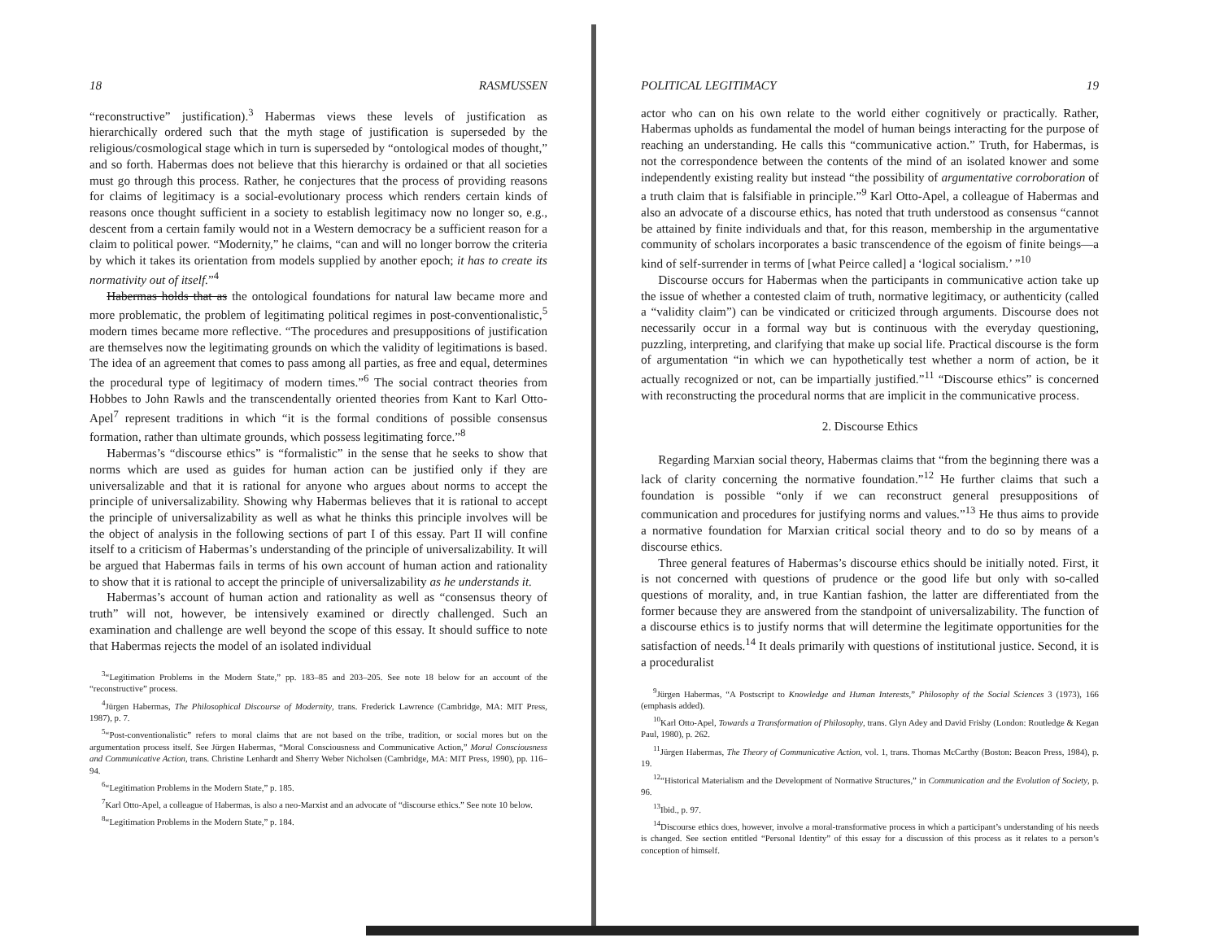18 RASMUSSEN
“reconstructive” justification).<sup>3</sup> Habermas views these levels of justification as hierarchically ordered such that the myth stage of justification is superseded by the religious/cosmological stage which in turn is superseded by “ontological modes of thought,” and so forth. Habermas does not believe that this hierarchy is ordained or that all societies must go through this process. Rather, he conjectures that the process of providing reasons for claims of legitimacy is a social-evolutionary process which renders certain kinds of reasons once thought sufficient in a society to establish legitimacy now no longer so, e.g., descent from a certain family would not in a Western democracy be a sufficient reason for a claim to political power. “Modernity,” he claims, “can and will no longer borrow the criteria by which it takes its orientation from models supplied by another epoch; it has to create its normativity out of itself.”<sup>4</sup>
Habermas holds that as the ontological foundations for natural law became more and more problematic, the problem of legitimating political regimes in post-conventionalistic,<sup>5</sup> modern times became more reflective. “The procedures and presuppositions of justification are themselves now the legitimating grounds on which the validity of legitimations is based. The idea of an agreement that comes to pass among all parties, as free and equal, determines the procedural type of legitimacy of modern times.”<sup>6</sup> The social contract theories from Hobbes to John Rawls and the transcendentally oriented theories from Kant to Karl Otto-Apel<sup>7</sup> represent traditions in which “it is the formal conditions of possible consensus formation, rather than ultimate grounds, which possess legitimating force.”<sup>8</sup>
Habermas’s “discourse ethics” is “formalistic” in the sense that he seeks to show that norms which are used as guides for human action can be justified only if they are universalizable and that it is rational for anyone who argues about norms to accept the principle of universalizability. Showing why Habermas believes that it is rational to accept the principle of universalizability as well as what he thinks this principle involves will be the object of analysis in the following sections of part I of this essay. Part II will confine itself to a criticism of Habermas’s understanding of the principle of universalizability. It will be argued that Habermas fails in terms of his own account of human action and rationality to show that it is rational to accept the principle of universalizability as he understands it.
Habermas’s account of human action and rationality as well as “consensus theory of truth” will not, however, be intensively examined or directly challenged. Such an examination and challenge are well beyond the scope of this essay. It should suffice to note that Habermas rejects the model of an isolated individual
<sup>3</sup> “Legitimation Problems in the Modern State,” pp. 183–85 and 203–205. See note 18 below for an account of the “reconstructive” process.
<sup>4</sup> Jürgen Habermas, The Philosophical Discourse of Modernity, trans. Frederick Lawrence (Cambridge, MA: MIT Press, 1987), p. 7.
<sup>5</sup> “Post-conventionalistic” refers to moral claims that are not based on the tribe, tradition, or social mores but on the argumentation process itself. See Jürgen Habermas, “Moral Consciousness and Communicative Action,” Moral Consciousness and Communicative Action, trans. Christine Lenhardt and Sherry Weber Nicholsen (Cambridge, MA: MIT Press, 1990), pp. 116–94.
<sup>6</sup> “Legitimation Problems in the Modern State,” p. 185.
<sup>7</sup> Karl Otto-Apel, a colleague of Habermas, is also a neo-Marxist and an advocate of “discourse ethics.” See note 10 below.
<sup>8</sup> “Legitimation Problems in the Modern State,” p. 184.
POLITICAL LEGITIMACY 19
actor who can on his own relate to the world either cognitively or practically. Rather, Habermas upholds as fundamental the model of human beings interacting for the purpose of reaching an understanding. He calls this “communicative action.” Truth, for Habermas, is not the correspondence between the contents of the mind of an isolated knower and some independently existing reality but instead “the possibility of argumentative corroboration of a truth claim that is falsifiable in principle.”<sup>9</sup> Karl Otto-Apel, a colleague of Habermas and also an advocate of a discourse ethics, has noted that truth understood as consensus “cannot be attained by finite individuals and that, for this reason, membership in the argumentative community of scholars incorporates a basic transcendence of the egoism of finite beings—a kind of self-surrender in terms of [what Peirce called] a ‘logical socialism.’ ”<sup>10</sup>
Discourse occurs for Habermas when the participants in communicative action take up the issue of whether a contested claim of truth, normative legitimacy, or authenticity (called a “validity claim”) can be vindicated or criticized through arguments. Discourse does not necessarily occur in a formal way but is continuous with the everyday questioning, puzzling, interpreting, and clarifying that make up social life. Practical discourse is the form of argumentation “in which we can hypothetically test whether a norm of action, be it actually recognized or not, can be impartially justified.”<sup>11</sup> “Discourse ethics” is concerned with reconstructing the procedural norms that are implicit in the communicative process.
2. Discourse Ethics
Regarding Marxian social theory, Habermas claims that “from the beginning there was a lack of clarity concerning the normative foundation.”<sup>12</sup> He further claims that such a foundation is possible “only if we can reconstruct general presuppositions of communication and procedures for justifying norms and values.”<sup>13</sup> He thus aims to provide a normative foundation for Marxian critical social theory and to do so by means of a discourse ethics.
Three general features of Habermas’s discourse ethics should be initially noted. First, it is not concerned with questions of prudence or the good life but only with so-called questions of morality, and, in true Kantian fashion, the latter are differentiated from the former because they are answered from the standpoint of universalizability. The function of a discourse ethics is to justify norms that will determine the legitimate opportunities for the satisfaction of needs.<sup>14</sup> It deals primarily with questions of institutional justice. Second, it is a proceduralist
<sup>9</sup> Jürgen Habermas, “A Postscript to Knowledge and Human Interests,” Philosophy of the Social Sciences 3 (1973), 166 (emphasis added).
<sup>10</sup> Karl Otto-Apel, Towards a Transformation of Philosophy, trans. Glyn Adey and David Frisby (London: Routledge & Kegan Paul, 1980), p. 262.
<sup>11</sup> Jürgen Habermas, The Theory of Communicative Action, vol. 1, trans. Thomas McCarthy (Boston: Beacon Press, 1984), p. 19.
<sup>12</sup> “Historical Materialism and the Development of Normative Structures,” in Communication and the Evolution of Society, p. 96.
<sup>13</sup> Ibid., p. 97.
<sup>14</sup> Discourse ethics does, however, involve a moral-transformative process in which a participant’s understanding of his needs is changed. See section entitled “Personal Identity” of this essay for a discussion of this process as it relates to a person’s conception of himself.